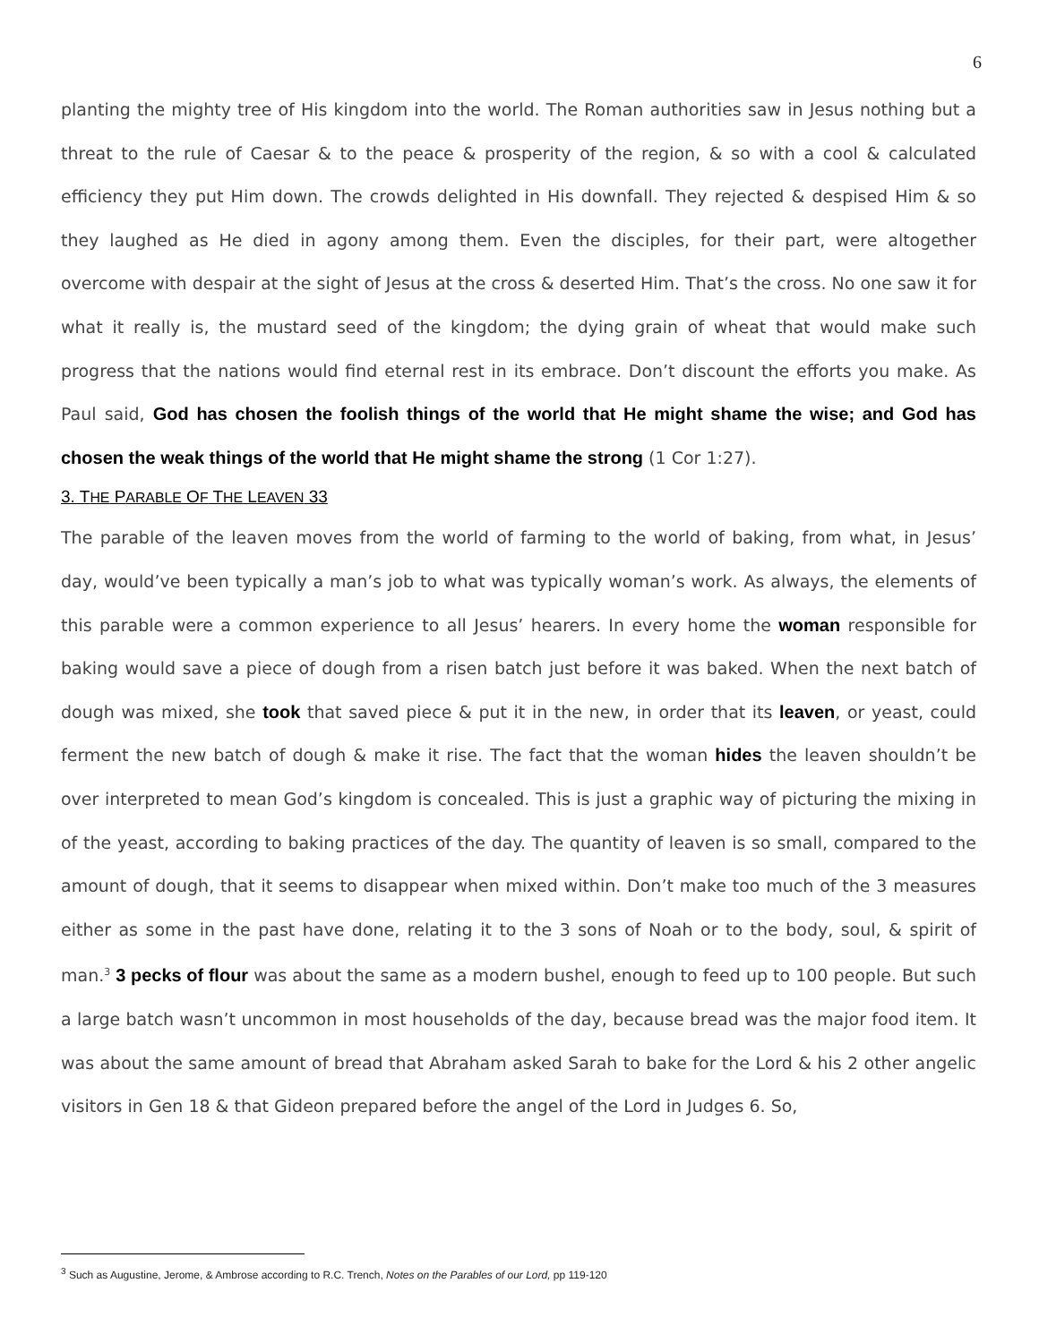6
planting the mighty tree of His kingdom into the world. The Roman authorities saw in Jesus nothing but a threat to the rule of Caesar & to the peace & prosperity of the region, & so with a cool & calculated efficiency they put Him down. The crowds delighted in His downfall. They rejected & despised Him & so they laughed as He died in agony among them. Even the disciples, for their part, were altogether overcome with despair at the sight of Jesus at the cross & deserted Him. That’s the cross. No one saw it for what it really is, the mustard seed of the kingdom; the dying grain of wheat that would make such progress that the nations would find eternal rest in its embrace. Don’t discount the efforts you make. As Paul said, God has chosen the foolish things of the world that He might shame the wise; and God has chosen the weak things of the world that He might shame the strong (1 Cor 1:27).
3. THE PARABLE OF THE LEAVEN 33
The parable of the leaven moves from the world of farming to the world of baking, from what, in Jesus’ day, would’ve been typically a man’s job to what was typically woman’s work. As always, the elements of this parable were a common experience to all Jesus’ hearers. In every home the woman responsible for baking would save a piece of dough from a risen batch just before it was baked. When the next batch of dough was mixed, she took that saved piece & put it in the new, in order that its leaven, or yeast, could ferment the new batch of dough & make it rise. The fact that the woman hides the leaven shouldn’t be over interpreted to mean God’s kingdom is concealed. This is just a graphic way of picturing the mixing in of the yeast, according to baking practices of the day. The quantity of leaven is so small, compared to the amount of dough, that it seems to disappear when mixed within. Don’t make too much of the 3 measures either as some in the past have done, relating it to the 3 sons of Noah or to the body, soul, & spirit of man.<sup>3</sup> 3 pecks of flour was about the same as a modern bushel, enough to feed up to 100 people. But such a large batch wasn’t uncommon in most households of the day, because bread was the major food item. It was about the same amount of bread that Abraham asked Sarah to bake for the Lord & his 2 other angelic visitors in Gen 18 & that Gideon prepared before the angel of the Lord in Judges 6. So,
<sup>3</sup> Such as Augustine, Jerome, & Ambrose according to R.C. Trench, Notes on the Parables of our Lord, pp 119-120